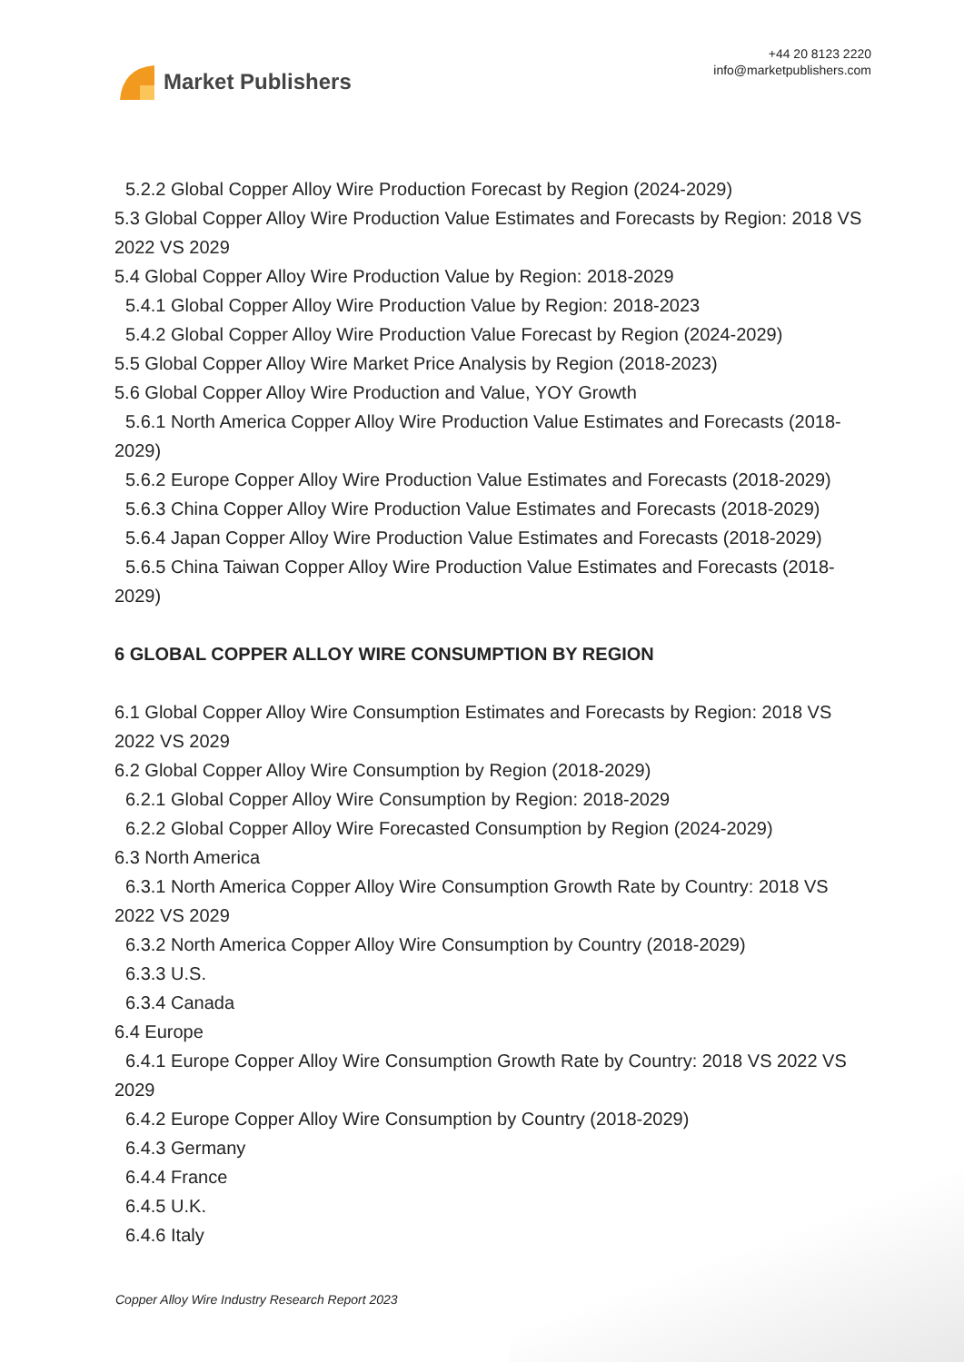Market Publishers
+44 20 8123 2220
info@marketpublishers.com
5.2.2 Global Copper Alloy Wire Production Forecast by Region (2024-2029)
5.3 Global Copper Alloy Wire Production Value Estimates and Forecasts by Region: 2018 VS 2022 VS 2029
5.4 Global Copper Alloy Wire Production Value by Region: 2018-2029
5.4.1 Global Copper Alloy Wire Production Value by Region: 2018-2023
5.4.2 Global Copper Alloy Wire Production Value Forecast by Region (2024-2029)
5.5 Global Copper Alloy Wire Market Price Analysis by Region (2018-2023)
5.6 Global Copper Alloy Wire Production and Value, YOY Growth
5.6.1 North America Copper Alloy Wire Production Value Estimates and Forecasts (2018-2029)
5.6.2 Europe Copper Alloy Wire Production Value Estimates and Forecasts (2018-2029)
5.6.3 China Copper Alloy Wire Production Value Estimates and Forecasts (2018-2029)
5.6.4 Japan Copper Alloy Wire Production Value Estimates and Forecasts (2018-2029)
5.6.5 China Taiwan Copper Alloy Wire Production Value Estimates and Forecasts (2018-2029)
6 GLOBAL COPPER ALLOY WIRE CONSUMPTION BY REGION
6.1 Global Copper Alloy Wire Consumption Estimates and Forecasts by Region: 2018 VS 2022 VS 2029
6.2 Global Copper Alloy Wire Consumption by Region (2018-2029)
6.2.1 Global Copper Alloy Wire Consumption by Region: 2018-2029
6.2.2 Global Copper Alloy Wire Forecasted Consumption by Region (2024-2029)
6.3 North America
6.3.1 North America Copper Alloy Wire Consumption Growth Rate by Country: 2018 VS 2022 VS 2029
6.3.2 North America Copper Alloy Wire Consumption by Country (2018-2029)
6.3.3 U.S.
6.3.4 Canada
6.4 Europe
6.4.1 Europe Copper Alloy Wire Consumption Growth Rate by Country: 2018 VS 2022 VS 2029
6.4.2 Europe Copper Alloy Wire Consumption by Country (2018-2029)
6.4.3 Germany
6.4.4 France
6.4.5 U.K.
6.4.6 Italy
Copper Alloy Wire Industry Research Report 2023